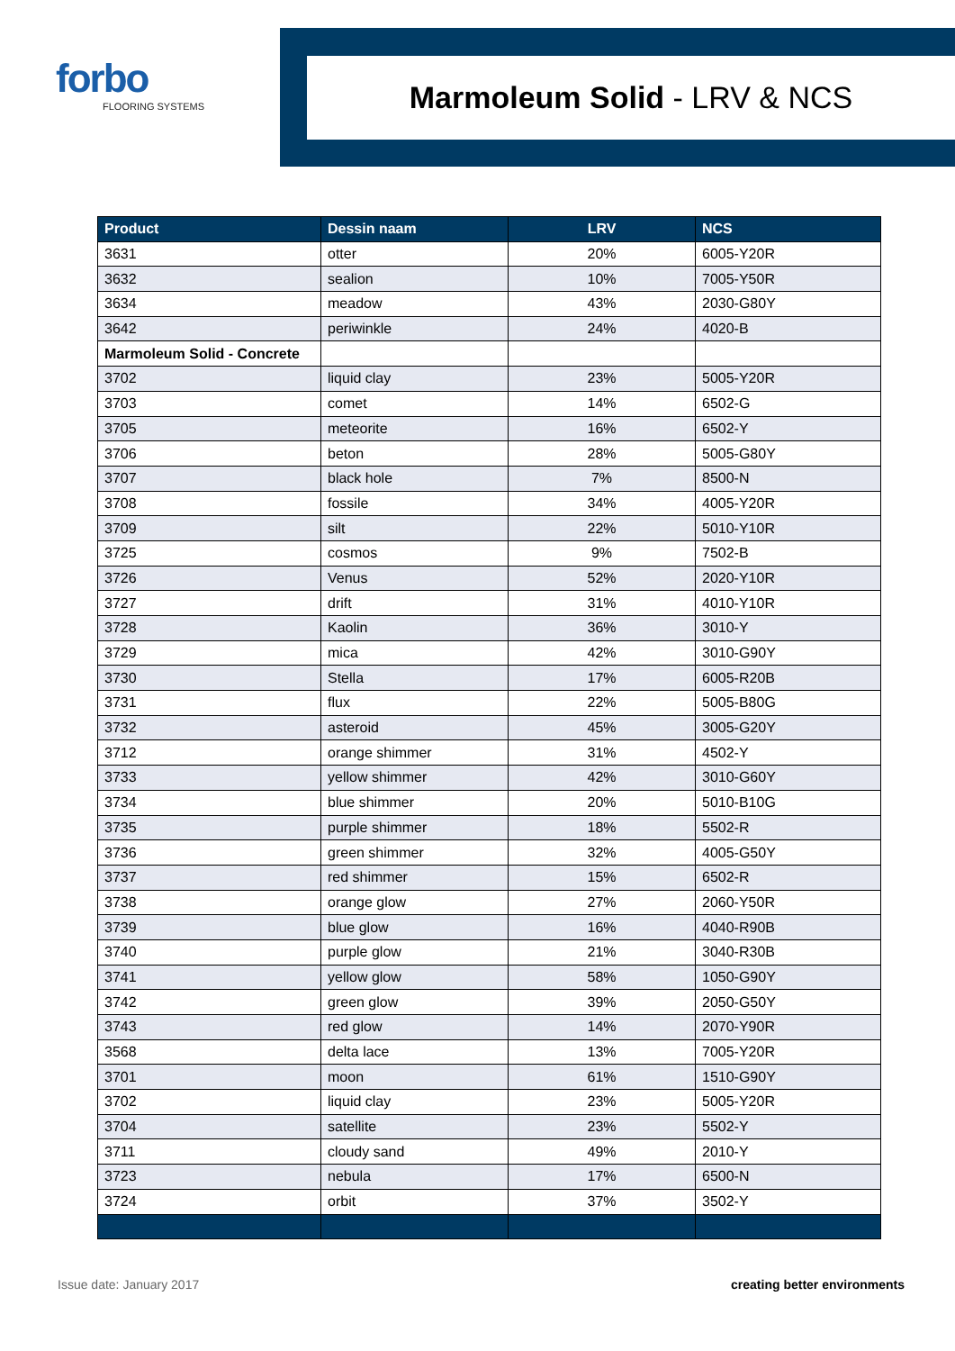forbo
FLOORING SYSTEMS
Marmoleum Solid - LRV & NCS
| Product | Dessin naam | LRV | NCS |
| --- | --- | --- | --- |
| 3631 | otter | 20% | 6005-Y20R |
| 3632 | sealion | 10% | 7005-Y50R |
| 3634 | meadow | 43% | 2030-G80Y |
| 3642 | periwinkle | 24% | 4020-B |
| Marmoleum Solid - Concrete | | | |
| 3702 | liquid clay | 23% | 5005-Y20R |
| 3703 | comet | 14% | 6502-G |
| 3705 | meteorite | 16% | 6502-Y |
| 3706 | beton | 28% | 5005-G80Y |
| 3707 | black hole | 7% | 8500-N |
| 3708 | fossile | 34% | 4005-Y20R |
| 3709 | silt | 22% | 5010-Y10R |
| 3725 | cosmos | 9% | 7502-B |
| 3726 | Venus | 52% | 2020-Y10R |
| 3727 | drift | 31% | 4010-Y10R |
| 3728 | Kaolin | 36% | 3010-Y |
| 3729 | mica | 42% | 3010-G90Y |
| 3730 | Stella | 17% | 6005-R20B |
| 3731 | flux | 22% | 5005-B80G |
| 3732 | asteroid | 45% | 3005-G20Y |
| 3712 | orange shimmer | 31% | 4502-Y |
| 3733 | yellow shimmer | 42% | 3010-G60Y |
| 3734 | blue shimmer | 20% | 5010-B10G |
| 3735 | purple shimmer | 18% | 5502-R |
| 3736 | green shimmer | 32% | 4005-G50Y |
| 3737 | red shimmer | 15% | 6502-R |
| 3738 | orange glow | 27% | 2060-Y50R |
| 3739 | blue glow | 16% | 4040-R90B |
| 3740 | purple glow | 21% | 3040-R30B |
| 3741 | yellow glow | 58% | 1050-G90Y |
| 3742 | green glow | 39% | 2050-G50Y |
| 3743 | red glow | 14% | 2070-Y90R |
| 3568 | delta lace | 13% | 7005-Y20R |
| 3701 | moon | 61% | 1510-G90Y |
| 3702 | liquid clay | 23% | 5005-Y20R |
| 3704 | satellite | 23% | 5502-Y |
| 3711 | cloudy sand | 49% | 2010-Y |
| 3723 | nebula | 17% | 6500-N |
| 3724 | orbit | 37% | 3502-Y |
Issue date: January 2017 creating better environments